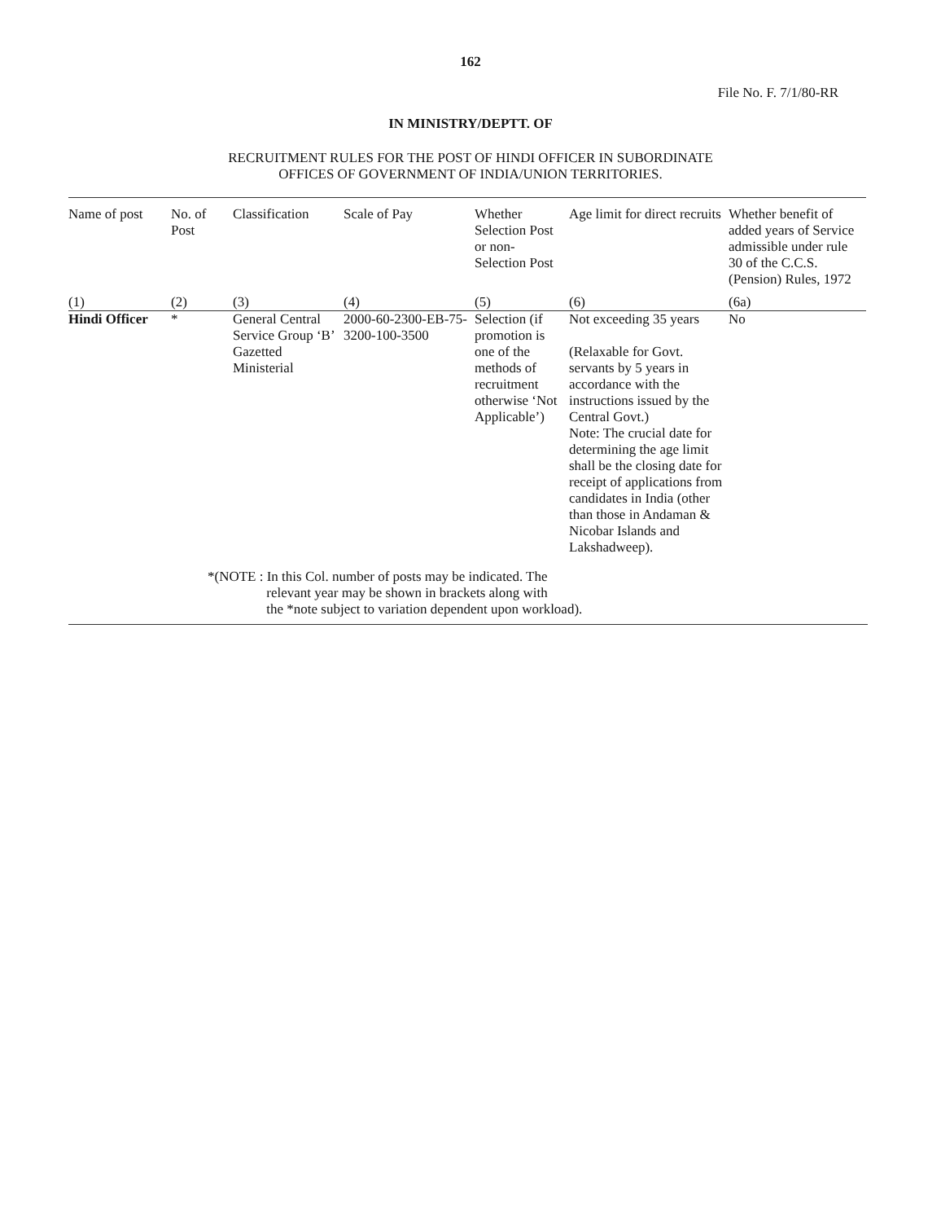162
File No. F. 7/1/80-RR
IN MINISTRY/DEPTT. OF
RECRUITMENT RULES FOR THE POST OF HINDI OFFICER IN SUBORDINATE
OFFICES OF GOVERNMENT OF INDIA/UNION TERRITORIES.
| Name of post | No. of Post | Classification | Scale of Pay | Whether Selection Post or non-Selection Post | Age limit for direct recruits | Whether benefit of added years of Service admissible under rule 30 of the C.C.S. (Pension) Rules, 1972 |
| --- | --- | --- | --- | --- | --- | --- |
| (1) | (2) | (3) | (4) | (5) | (6) | (6a) |
| Hindi Officer | * | General Central Service Group ‘B’ Gazetted Ministerial | 2000-60-2300-EB-75-3200-100-3500 | Selection (if promotion is one of the methods of recruitment otherwise ‘Not Applicable’) | Not exceeding 35 years (Relaxable for Govt. servants by 5 years in accordance with the instructions issued by the Central Govt.) Note: The crucial date for determining the age limit shall be the closing date for receipt of applications from candidates in India (other than those in Andaman & Nicobar Islands and Lakshadweep). | No |
*(NOTE : In this Col. number of posts may be indicated. The
relevant year may be shown in brackets along with
the *note subject to variation dependent upon workload).